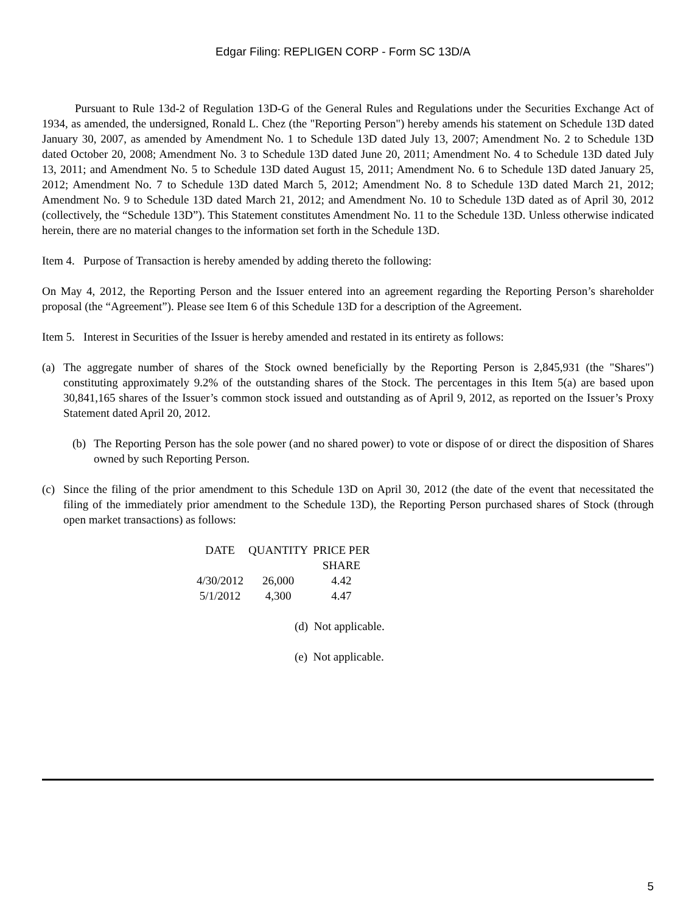Edgar Filing: REPLIGEN CORP - Form SC 13D/A
Pursuant to Rule 13d-2 of Regulation 13D-G of the General Rules and Regulations under the Securities Exchange Act of 1934, as amended, the undersigned, Ronald L. Chez (the "Reporting Person") hereby amends his statement on Schedule 13D dated January 30, 2007, as amended by Amendment No. 1 to Schedule 13D dated July 13, 2007; Amendment No. 2 to Schedule 13D dated October 20, 2008; Amendment No. 3 to Schedule 13D dated June 20, 2011; Amendment No. 4 to Schedule 13D dated July 13, 2011; and Amendment No. 5 to Schedule 13D dated August 15, 2011; Amendment No. 6 to Schedule 13D dated January 25, 2012; Amendment No. 7 to Schedule 13D dated March 5, 2012; Amendment No. 8 to Schedule 13D dated March 21, 2012; Amendment No. 9 to Schedule 13D dated March 21, 2012; and Amendment No. 10 to Schedule 13D dated as of April 30, 2012 (collectively, the “Schedule 13D”). This Statement constitutes Amendment No. 11 to the Schedule 13D. Unless otherwise indicated herein, there are no material changes to the information set forth in the Schedule 13D.
Item 4. Purpose of Transaction is hereby amended by adding thereto the following:
On May 4, 2012, the Reporting Person and the Issuer entered into an agreement regarding the Reporting Person’s shareholder proposal (the “Agreement”). Please see Item 6 of this Schedule 13D for a description of the Agreement.
Item 5. Interest in Securities of the Issuer is hereby amended and restated in its entirety as follows:
(a) The aggregate number of shares of the Stock owned beneficially by the Reporting Person is 2,845,931 (the "Shares") constituting approximately 9.2% of the outstanding shares of the Stock. The percentages in this Item 5(a) are based upon 30,841,165 shares of the Issuer’s common stock issued and outstanding as of April 9, 2012, as reported on the Issuer’s Proxy Statement dated April 20, 2012.
(b) The Reporting Person has the sole power (and no shared power) to vote or dispose of or direct the disposition of Shares owned by such Reporting Person.
(c) Since the filing of the prior amendment to this Schedule 13D on April 30, 2012 (the date of the event that necessitated the filing of the immediately prior amendment to the Schedule 13D), the Reporting Person purchased shares of Stock (through open market transactions) as follows:
| DATE | QUANTITY | PRICE PER SHARE |
| --- | --- | --- |
| 4/30/2012 | 26,000 | 4.42 |
| 5/1/2012 | 4,300 | 4.47 |
(d) Not applicable.
(e) Not applicable.
5